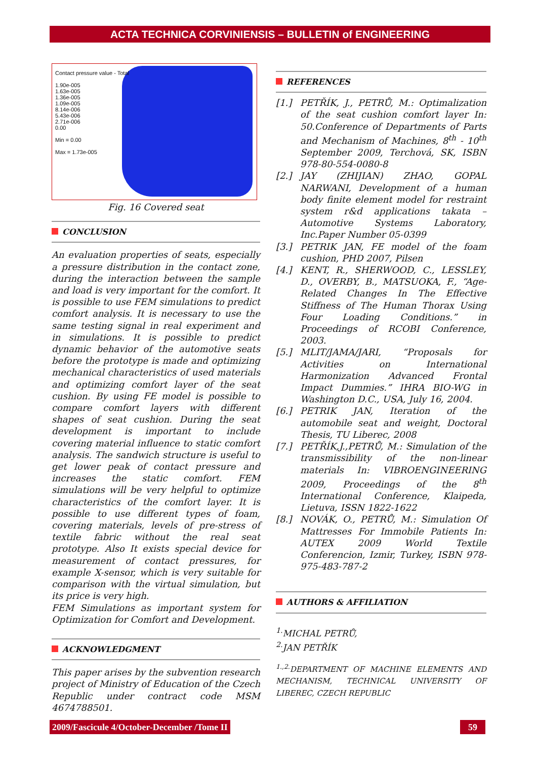ACTA TECHNICA CORVINIENSIS – BULLETIN of ENGINEERING
Contact pressure value - Total
1.90e-005
1.63e-005
1.36e-005
1.09e-005
8.14e-006
5.43e-006
2.71e-006
0.00
Min = 0.00
Max = 1.73e-005
Fig. 16 Covered seat
CONCLUSION
An evaluation properties of seats, especially a pressure distribution in the contact zone, during the interaction between the sample and load is very important for the comfort. It is possible to use FEM simulations to predict comfort analysis. It is necessary to use the same testing signal in real experiment and in simulations. It is possible to predict dynamic behavior of the automotive seats before the prototype is made and optimizing mechanical characteristics of used materials and optimizing comfort layer of the seat cushion. By using FE model is possible to compare comfort layers with different shapes of seat cushion. During the seat development is important to include covering material influence to static comfort analysis. The sandwich structure is useful to get lower peak of contact pressure and increases the static comfort. FEM simulations will be very helpful to optimize characteristics of the comfort layer. It is possible to use different types of foam, covering materials, levels of pre-stress of textile fabric without the real seat prototype. Also It exists special device for measurement of contact pressures, for example X-sensor, which is very suitable for comparison with the virtual simulation, but its price is very high.
FEM Simulations as important system for Optimization for Comfort and Development.
ACKNOWLEDGMENT
This paper arises by the subvention research project of Ministry of Education of the Czech Republic under contract code MSM 4674788501.
REFERENCES
[1.] PETŘÍK, J., PETRŮ, M.: Optimalization of the seat cushion comfort layer In: 50.Conference of Departments of Parts and Mechanism of Machines, 8<sup>th</sup> - 10<sup>th</sup> September 2009, Terchová, SK, ISBN 978-80-554-0080-8
[2.] JAY (ZHIJIAN) ZHAO, GOPAL NARWANI, Development of a human body finite element model for restraint system r&d applications takata – Automotive Systems Laboratory, Inc.Paper Number 05-0399
[3.] PETRIK JAN, FE model of the foam cushion, PHD 2007, Pilsen
[4.] KENT, R., SHERWOOD, C., LESSLEY, D., OVERBY, B., MATSUOKA, F., “Age-Related Changes In The Effective Stiffness of The Human Thorax Using Four Loading Conditions.” in Proceedings of RCOBI Conference, 2003.
[5.] MLIT/JAMA/JARI, “Proposals for Activities on International Harmonization Advanced Frontal Impact Dummies.” IHRA BIO-WG in Washington D.C., USA, July 16, 2004.
[6.] PETRIK JAN, Iteration of the automobile seat and weight, Doctoral Thesis, TU Liberec, 2008
[7.] PETŘÍK,J.,PETRŮ, M.: Simulation of the transmissibility of the non-linear materials In: VIBROENGINEERING 2009, Proceedings of the 8<sup>th</sup> International Conference, Klaipeda, Lietuva, ISSN 1822-1622
[8.] NOVÁK, O., PETRŮ, M.: Simulation Of Mattresses For Immobile Patients In: AUTEX 2009 World Textile Conferencion, Izmir, Turkey, ISBN 978-975-483-787-2
AUTHORS & AFFILIATION
<sup>1.</sup> MICHAL PETRŮ,
<sup>2.</sup> JAN PETŘÍK
<sup>1.,2.</sup>DEPARTMENT OF MACHINE ELEMENTS AND MECHANISM, TECHNICAL UNIVERSITY OF LIBEREC, CZECH REPUBLIC
2009/Fascicule 4/October-December /Tome II
59